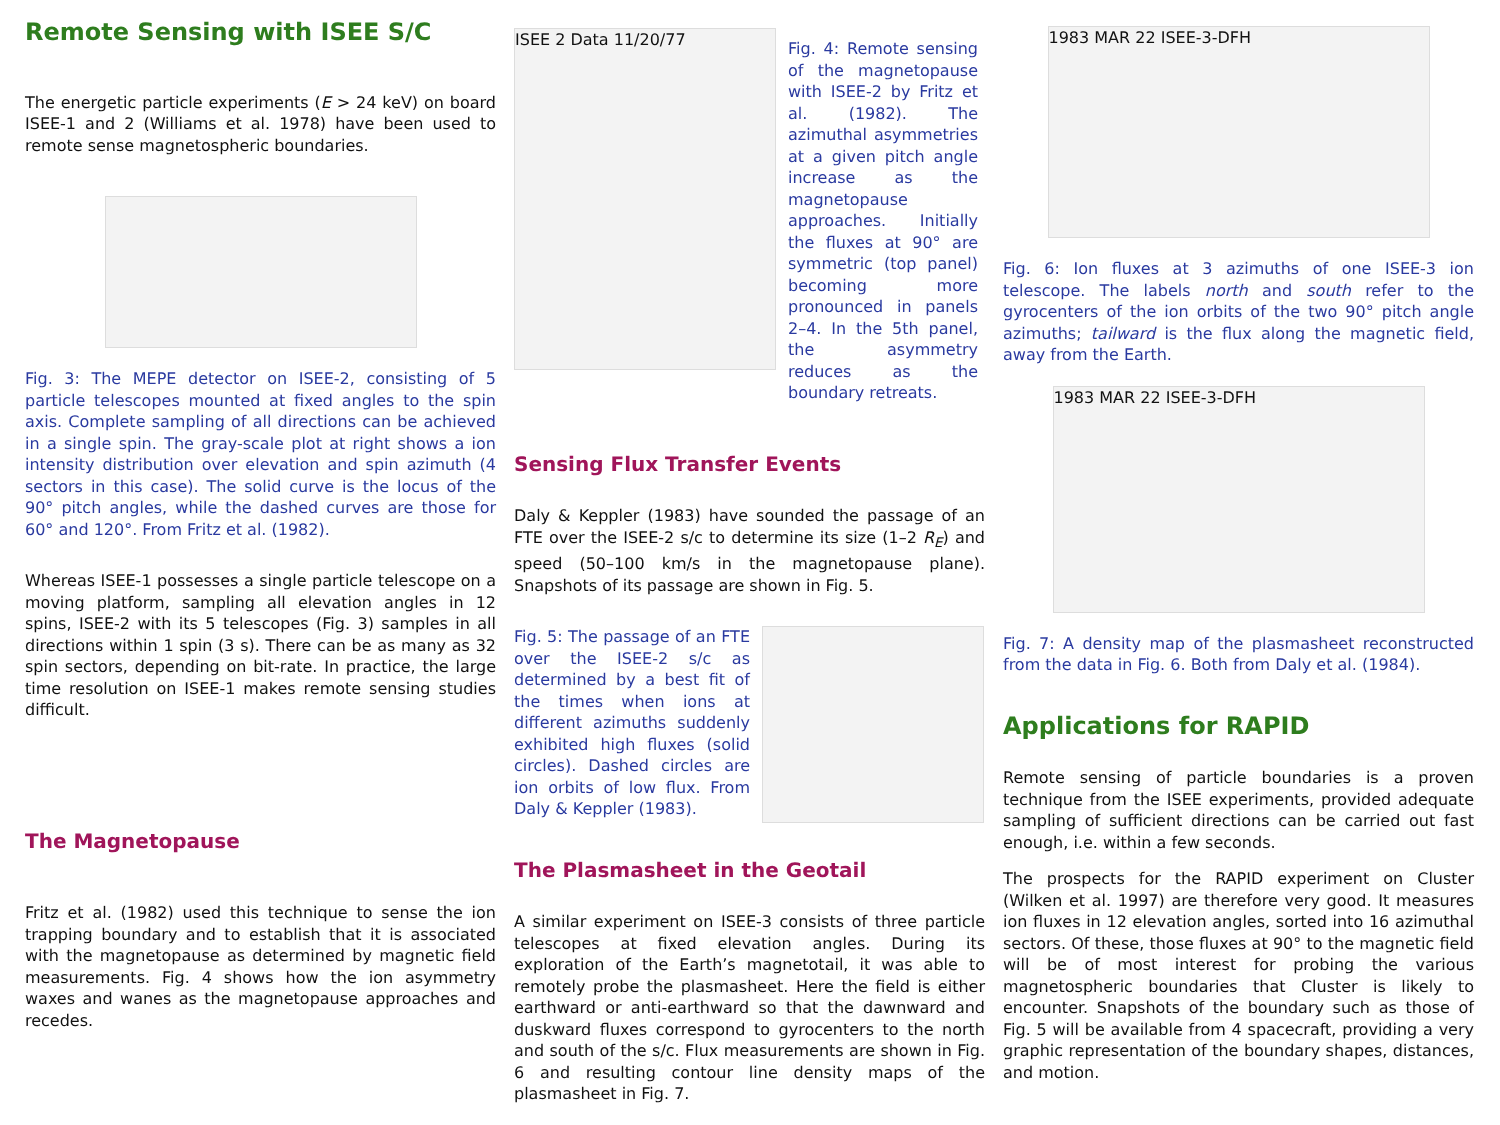Remote Sensing with ISEE S/C
The energetic particle experiments (E > 24 keV) on board ISEE-1 and 2 (Williams et al. 1978) have been used to remote sense magnetospheric boundaries.
Fig. 3: The MEPE detector on ISEE-2, consisting of 5 particle telescopes mounted at fixed angles to the spin axis. Complete sampling of all directions can be achieved in a single spin. The gray-scale plot at right shows a ion intensity distribution over elevation and spin azimuth (4 sectors in this case). The solid curve is the locus of the 90° pitch angles, while the dashed curves are those for 60° and 120°. From Fritz et al. (1982).
Whereas ISEE-1 possesses a single particle telescope on a moving platform, sampling all elevation angles in 12 spins, ISEE-2 with its 5 telescopes (Fig. 3) samples in all directions within 1 spin (3 s). There can be as many as 32 spin sectors, depending on bit-rate. In practice, the large time resolution on ISEE-1 makes remote sensing studies difficult.
The Magnetopause
Fritz et al. (1982) used this technique to sense the ion trapping boundary and to establish that it is associated with the magnetopause as determined by magnetic field measurements. Fig. 4 shows how the ion asymmetry waxes and wanes as the magnetopause approaches and recedes.
ISEE 2 Data 11/20/77
Fig. 4: Remote sensing of the magnetopause with ISEE-2 by Fritz et al. (1982). The azimuthal asymmetries at a given pitch angle increase as the magnetopause approaches. Initially the fluxes at 90° are symmetric (top panel) becoming more pronounced in panels 2–4. In the 5th panel, the asymmetry reduces as the boundary retreats.
Sensing Flux Transfer Events
Daly & Keppler (1983) have sounded the passage of an FTE over the ISEE-2 s/c to determine its size (1–2 R<sub>E</sub>) and speed (50–100 km/s in the magnetopause plane). Snapshots of its passage are shown in Fig. 5.
Fig. 5: The passage of an FTE over the ISEE-2 s/c as determined by a best fit of the times when ions at different azimuths suddenly exhibited high fluxes (solid circles). Dashed circles are ion orbits of low flux. From Daly & Keppler (1983).
The Plasmasheet in the Geotail
A similar experiment on ISEE-3 consists of three particle telescopes at fixed elevation angles. During its exploration of the Earth’s magnetotail, it was able to remotely probe the plasmasheet. Here the field is either earthward or anti-earthward so that the dawnward and duskward fluxes correspond to gyrocenters to the north and south of the s/c. Flux measurements are shown in Fig. 6 and resulting contour line density maps of the plasmasheet in Fig. 7.
1983 MAR 22 ISEE-3-DFH
Fig. 6: Ion fluxes at 3 azimuths of one ISEE-3 ion telescope. The labels north and south refer to the gyrocenters of the ion orbits of the two 90° pitch angle azimuths; tailward is the flux along the magnetic field, away from the Earth.
1983 MAR 22 ISEE-3-DFH
Fig. 7: A density map of the plasmasheet reconstructed from the data in Fig. 6. Both from Daly et al. (1984).
Applications for RAPID
Remote sensing of particle boundaries is a proven technique from the ISEE experiments, provided adequate sampling of sufficient directions can be carried out fast enough, i.e. within a few seconds.
The prospects for the RAPID experiment on Cluster (Wilken et al. 1997) are therefore very good. It measures ion fluxes in 12 elevation angles, sorted into 16 azimuthal sectors. Of these, those fluxes at 90° to the magnetic field will be of most interest for probing the various magnetospheric boundaries that Cluster is likely to encounter. Snapshots of the boundary such as those of Fig. 5 will be available from 4 spacecraft, providing a very graphic representation of the boundary shapes, distances, and motion.